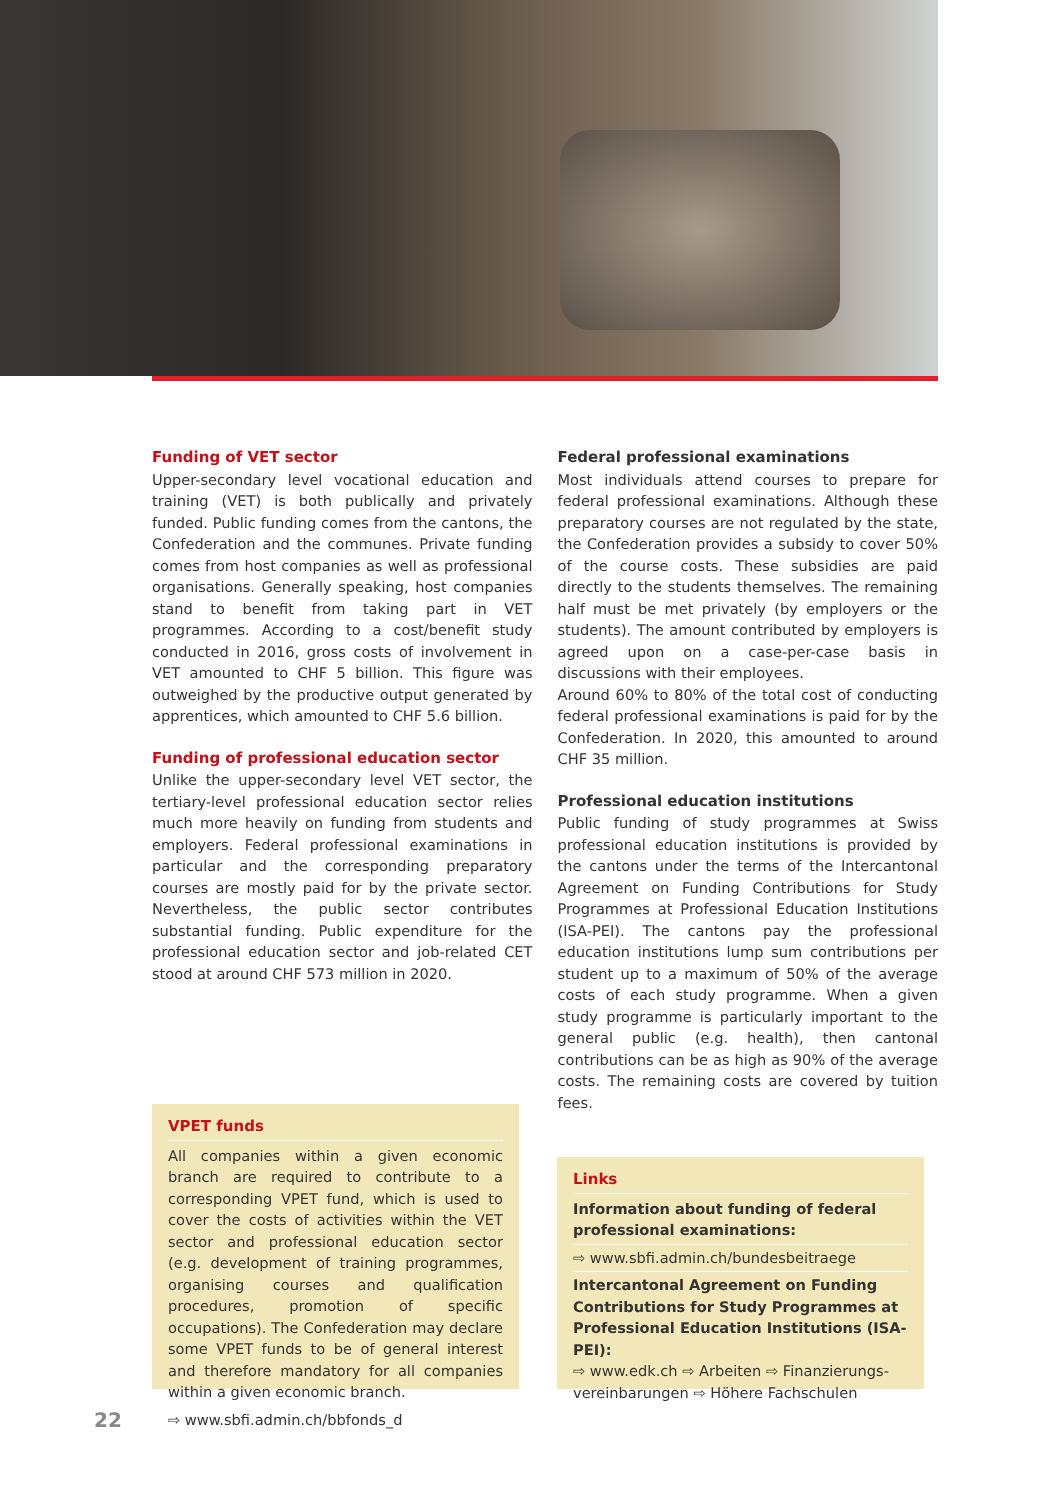Funding of VET sector
Upper-secondary level vocational education and training (VET) is both publically and privately funded. Public funding comes from the cantons, the Confederation and the communes. Private funding comes from host companies as well as professional organisations. Generally speaking, host companies stand to benefit from taking part in VET programmes. According to a cost/benefit study conducted in 2016, gross costs of involvement in VET amounted to CHF 5 billion. This figure was outweighed by the productive output generated by apprentices, which amounted to CHF 5.6 billion.
Funding of professional education sector
Unlike the upper-secondary level VET sector, the tertiary-level professional education sector relies much more heavily on funding from students and employers. Federal professional examinations in particular and the corresponding preparatory courses are mostly paid for by the private sector. Nevertheless, the public sector contributes substantial funding. Public expenditure for the professional education sector and job-related CET stood at around CHF 573 million in 2020.
Federal professional examinations
Most individuals attend courses to prepare for federal professional examinations. Although these preparatory courses are not regulated by the state, the Confederation provides a subsidy to cover 50% of the course costs. These subsidies are paid directly to the students themselves. The remaining half must be met privately (by employers or the students). The amount contributed by employers is agreed upon on a case-per-case basis in discussions with their employees.
Around 60% to 80% of the total cost of conducting federal professional examinations is paid for by the Confederation. In 2020, this amounted to around CHF 35 million.
Professional education institutions
Public funding of study programmes at Swiss professional education institutions is provided by the cantons under the terms of the Intercantonal Agreement on Funding Contributions for Study Programmes at Professional Education Institutions (ISA-PEI). The cantons pay the professional education institutions lump sum contributions per student up to a maximum of 50% of the average costs of each study programme. When a given study programme is particularly important to the general public (e.g. health), then cantonal contributions can be as high as 90% of the average costs. The remaining costs are covered by tuition fees.
VPET funds
All companies within a given economic branch are required to contribute to a corresponding VPET fund, which is used to cover the costs of activities within the VET sector and professional education sector (e.g. development of training programmes, organising courses and qualification procedures, promotion of specific occupations). The Confederation may declare some VPET funds to be of general interest and therefore mandatory for all companies within a given economic branch.
⇨ www.sbfi.admin.ch/bbfonds_d
Links
Information about funding of federal professional examinations:
⇨ www.sbfi.admin.ch/bundesbeitraege
Intercantonal Agreement on Funding Contributions for Study Programmes at Professional Education Institutions (ISA-PEI):
⇨ www.edk.ch ⇨ Arbeiten ⇨ Finanzierungs­vereinbarungen ⇨ Höhere Fachschulen
22